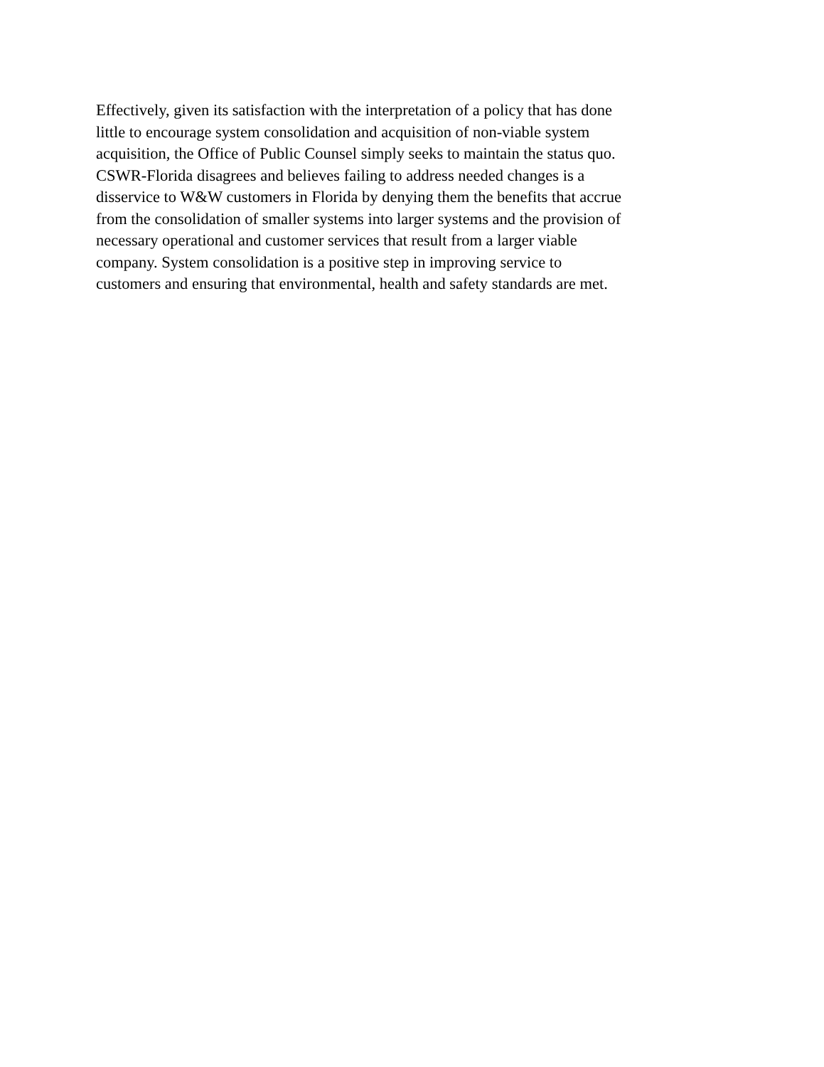Effectively, given its satisfaction with the interpretation of a policy that has done
little to encourage system consolidation and acquisition of non-viable system
acquisition, the Office of Public Counsel simply seeks to maintain the status quo.
CSWR-Florida disagrees and believes failing to address needed changes is a
disservice to W&W customers in Florida by denying them the benefits that accrue
from the consolidation of smaller systems into larger systems and the provision of
necessary operational and customer services that result from a larger viable
company. System consolidation is a positive step in improving service to
customers and ensuring that environmental, health and safety standards are met.